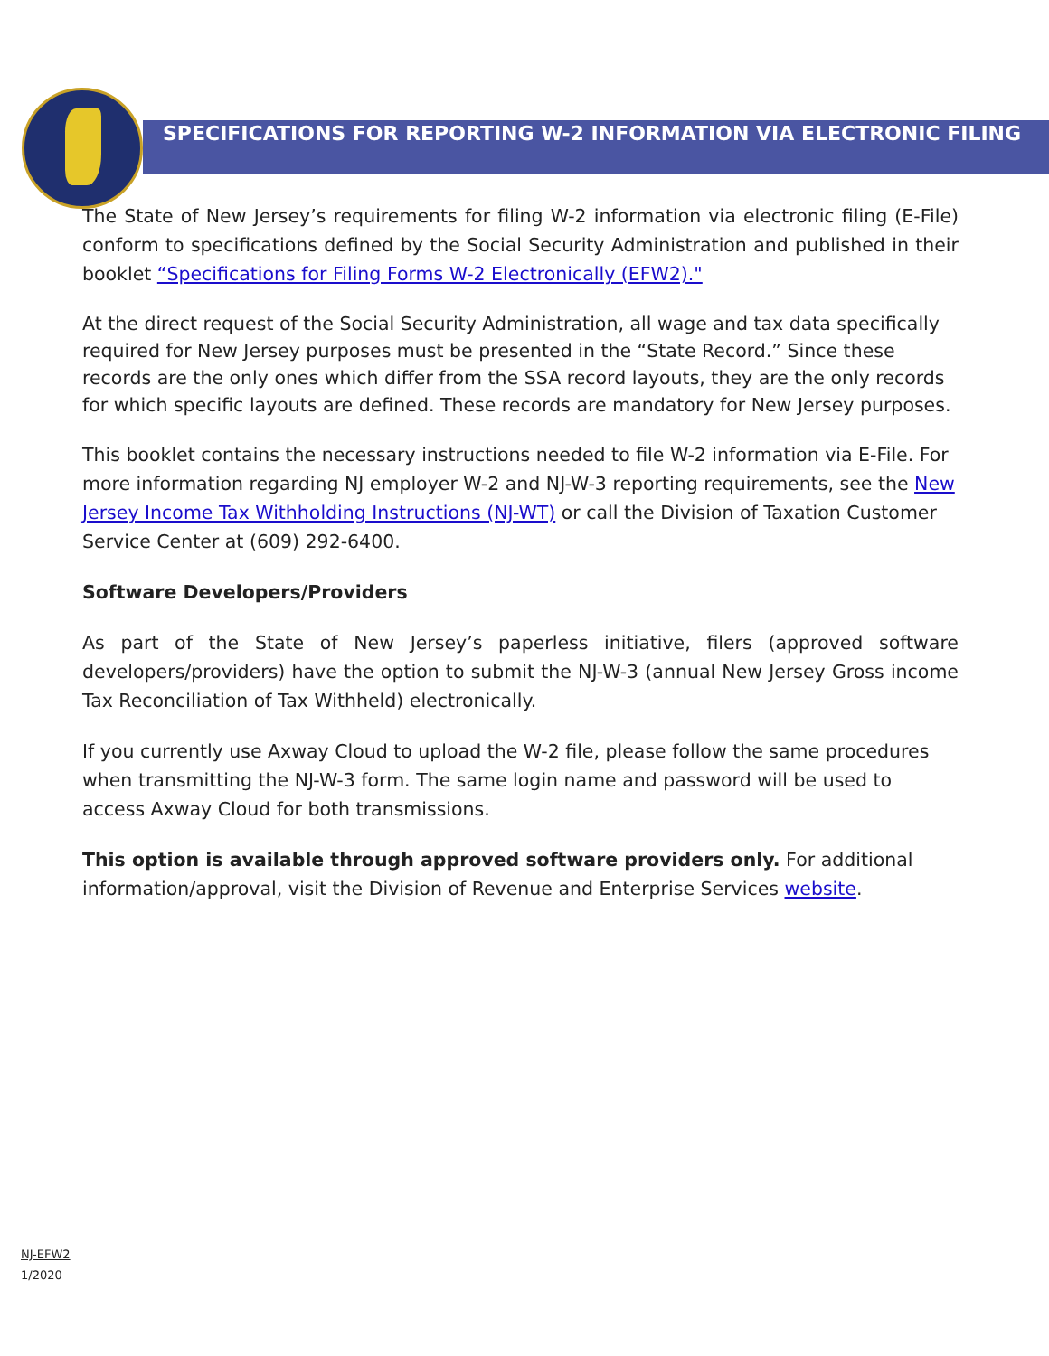SPECIFICATIONS FOR REPORTING W-2 INFORMATION VIA ELECTRONIC FILING
The State of New Jersey’s requirements for filing W-2 information via electronic filing (E-File) conform to specifications defined by the Social Security Administration and published in their booklet “Specifications for Filing Forms W-2 Electronically (EFW2)."
At the direct request of the Social Security Administration, all wage and tax data specifically required for New Jersey purposes must be presented in the “State Record.” Since these records are the only ones which differ from the SSA record layouts, they are the only records for which specific layouts are defined. These records are mandatory for New Jersey purposes.
This booklet contains the necessary instructions needed to file W-2 information via E-File. For more information regarding NJ employer W-2 and NJ-W-3 reporting requirements, see the New Jersey Income Tax Withholding Instructions (NJ-WT) or call the Division of Taxation Customer Service Center at (609) 292-6400.
Software Developers/Providers
As part of the State of New Jersey’s paperless initiative, filers (approved software developers/providers) have the option to submit the NJ-W-3 (annual New Jersey Gross income Tax Reconciliation of Tax Withheld) electronically.
If you currently use Axway Cloud to upload the W-2 file, please follow the same procedures when transmitting the NJ-W-3 form. The same login name and password will be used to access Axway Cloud for both transmissions.
This option is available through approved software providers only. For additional information/approval, visit the Division of Revenue and Enterprise Services website.
NJ-EFW2
1/2020